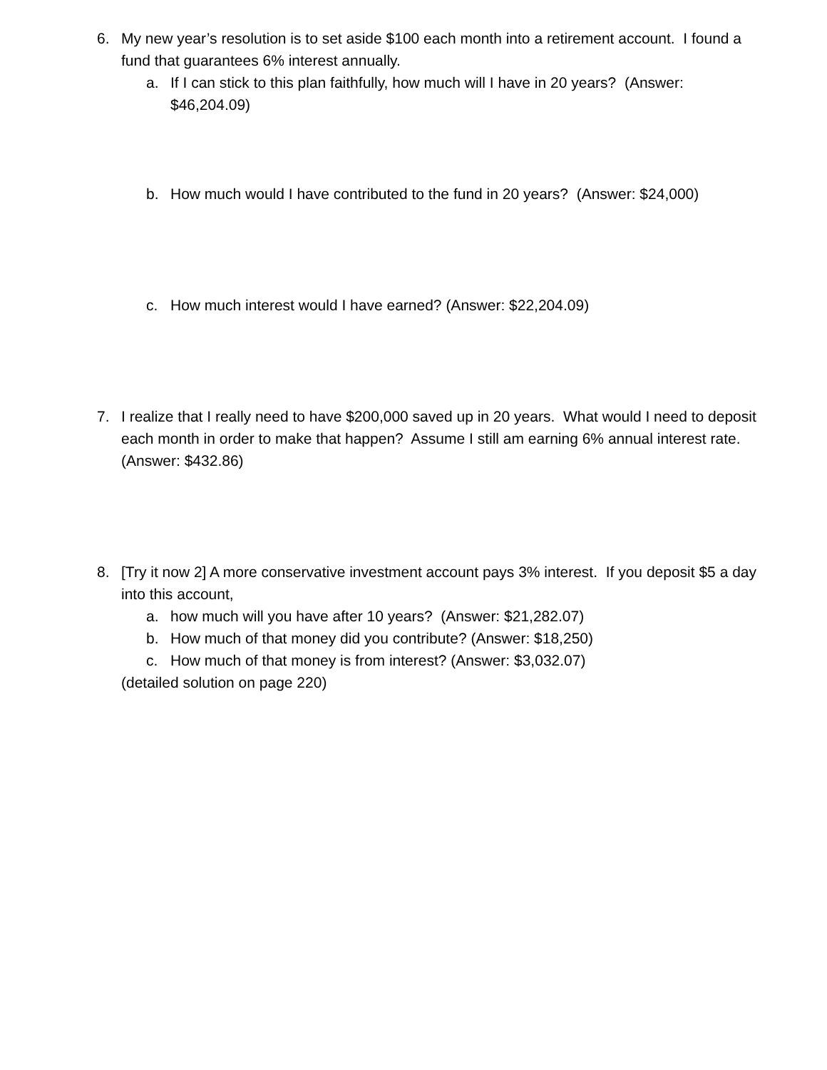6. My new year’s resolution is to set aside $100 each month into a retirement account. I found a fund that guarantees 6% interest annually.
a. If I can stick to this plan faithfully, how much will I have in 20 years? (Answer: $46,204.09)
b. How much would I have contributed to the fund in 20 years? (Answer: $24,000)
c. How much interest would I have earned? (Answer: $22,204.09)
7. I realize that I really need to have $200,000 saved up in 20 years. What would I need to deposit each month in order to make that happen? Assume I still am earning 6% annual interest rate. (Answer: $432.86)
8. [Try it now 2] A more conservative investment account pays 3% interest. If you deposit $5 a day into this account,
a. how much will you have after 10 years? (Answer: $21,282.07)
b. How much of that money did you contribute? (Answer: $18,250)
c. How much of that money is from interest? (Answer: $3,032.07)
(detailed solution on page 220)